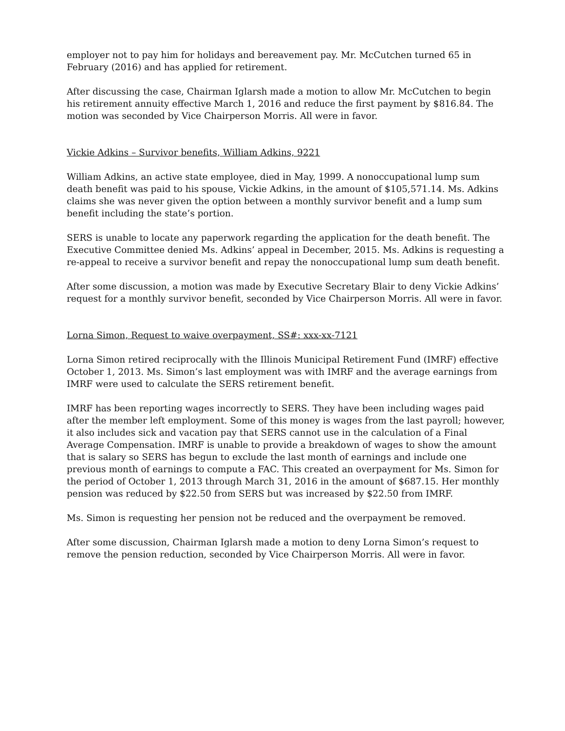employer not to pay him for holidays and bereavement pay. Mr. McCutchen turned 65 in February (2016) and has applied for retirement.
After discussing the case, Chairman Iglarsh made a motion to allow Mr. McCutchen to begin his retirement annuity effective March 1, 2016 and reduce the first payment by $816.84. The motion was seconded by Vice Chairperson Morris. All were in favor.
Vickie Adkins – Survivor benefits, William Adkins, 9221
William Adkins, an active state employee, died in May, 1999. A nonoccupational lump sum death benefit was paid to his spouse, Vickie Adkins, in the amount of $105,571.14. Ms. Adkins claims she was never given the option between a monthly survivor benefit and a lump sum benefit including the state’s portion.
SERS is unable to locate any paperwork regarding the application for the death benefit. The Executive Committee denied Ms. Adkins’ appeal in December, 2015. Ms. Adkins is requesting a re-appeal to receive a survivor benefit and repay the nonoccupational lump sum death benefit.
After some discussion, a motion was made by Executive Secretary Blair to deny Vickie Adkins’ request for a monthly survivor benefit, seconded by Vice Chairperson Morris. All were in favor.
Lorna Simon, Request to waive overpayment, SS#: xxx-xx-7121
Lorna Simon retired reciprocally with the Illinois Municipal Retirement Fund (IMRF) effective October 1, 2013. Ms. Simon’s last employment was with IMRF and the average earnings from IMRF were used to calculate the SERS retirement benefit.
IMRF has been reporting wages incorrectly to SERS. They have been including wages paid after the member left employment. Some of this money is wages from the last payroll; however, it also includes sick and vacation pay that SERS cannot use in the calculation of a Final Average Compensation. IMRF is unable to provide a breakdown of wages to show the amount that is salary so SERS has begun to exclude the last month of earnings and include one previous month of earnings to compute a FAC. This created an overpayment for Ms. Simon for the period of October 1, 2013 through March 31, 2016 in the amount of $687.15. Her monthly pension was reduced by $22.50 from SERS but was increased by $22.50 from IMRF.
Ms. Simon is requesting her pension not be reduced and the overpayment be removed.
After some discussion, Chairman Iglarsh made a motion to deny Lorna Simon’s request to remove the pension reduction, seconded by Vice Chairperson Morris. All were in favor.